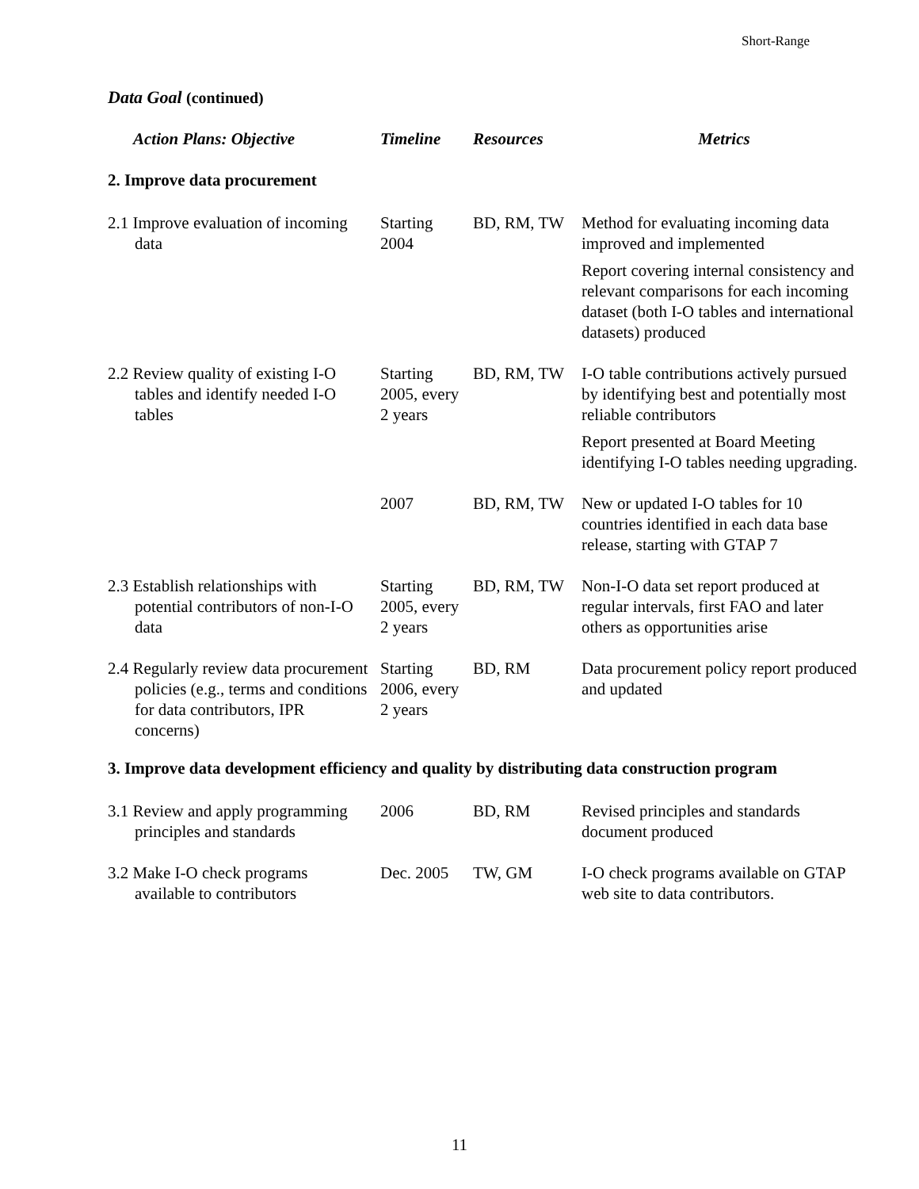Short-Range
Data Goal (continued)
| Action Plans: Objective | Timeline | Resources | Metrics |
| --- | --- | --- | --- |
| 2. Improve data procurement | | | |
| 2.1 Improve evaluation of incoming data | Starting 2004 | BD, RM, TW | Method for evaluating incoming data improved and implemented |
| | | | Report covering internal consistency and relevant comparisons for each incoming dataset (both I-O tables and international datasets) produced |
| 2.2 Review quality of existing I-O tables and identify needed I-O tables | Starting 2005, every 2 years | BD, RM, TW | I-O table contributions actively pursued by identifying best and potentially most reliable contributors |
| | | | Report presented at Board Meeting identifying I-O tables needing upgrading. |
| | 2007 | BD, RM, TW | New or updated I-O tables for 10 countries identified in each data base release, starting with GTAP 7 |
| 2.3 Establish relationships with potential contributors of non-I-O data | Starting 2005, every 2 years | BD, RM, TW | Non-I-O data set report produced at regular intervals, first FAO and later others as opportunities arise |
| 2.4 Regularly review data procurement policies (e.g., terms and conditions for data contributors, IPR concerns) | Starting 2006, every 2 years | BD, RM | Data procurement policy report produced and updated |
| 3. Improve data development efficiency and quality by distributing data construction program | | | |
| 3.1 Review and apply programming principles and standards | 2006 | BD, RM | Revised principles and standards document produced |
| 3.2 Make I-O check programs available to contributors | Dec. 2005 | TW, GM | I-O check programs available on GTAP web site to data contributors. |
11